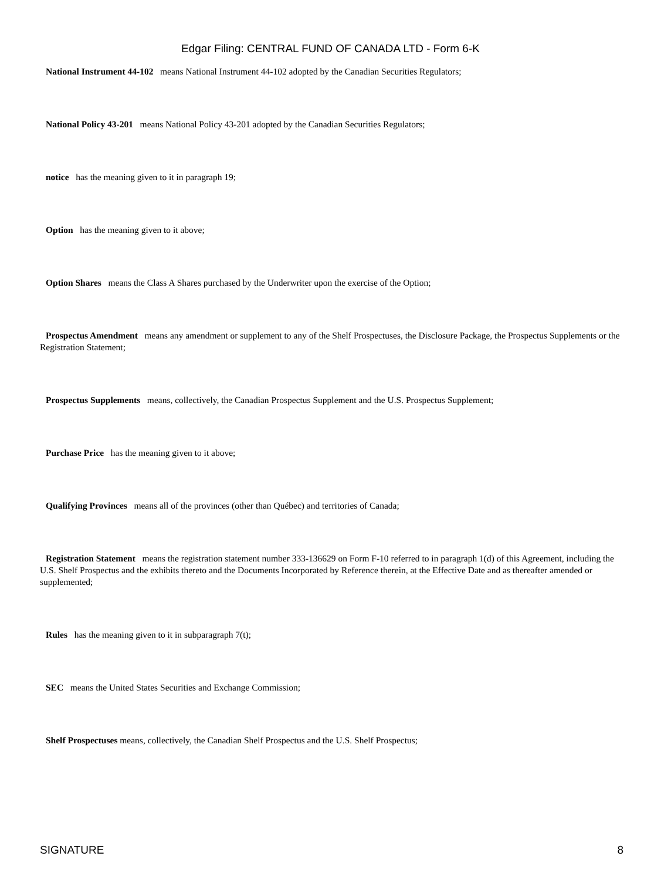Edgar Filing: CENTRAL FUND OF CANADA LTD - Form 6-K
National Instrument 44-102 means National Instrument 44-102 adopted by the Canadian Securities Regulators;
National Policy 43-201 means National Policy 43-201 adopted by the Canadian Securities Regulators;
notice has the meaning given to it in paragraph 19;
Option has the meaning given to it above;
Option Shares means the Class A Shares purchased by the Underwriter upon the exercise of the Option;
Prospectus Amendment means any amendment or supplement to any of the Shelf Prospectuses, the Disclosure Package, the Prospectus Supplements or the Registration Statement;
Prospectus Supplements means, collectively, the Canadian Prospectus Supplement and the U.S. Prospectus Supplement;
Purchase Price has the meaning given to it above;
Qualifying Provinces means all of the provinces (other than Québec) and territories of Canada;
Registration Statement means the registration statement number 333-136629 on Form F-10 referred to in paragraph 1(d) of this Agreement, including the U.S. Shelf Prospectus and the exhibits thereto and the Documents Incorporated by Reference therein, at the Effective Date and as thereafter amended or supplemented;
Rules has the meaning given to it in subparagraph 7(t);
SEC means the United States Securities and Exchange Commission;
Shelf Prospectuses means, collectively, the Canadian Shelf Prospectus and the U.S. Shelf Prospectus;
SIGNATURE 8